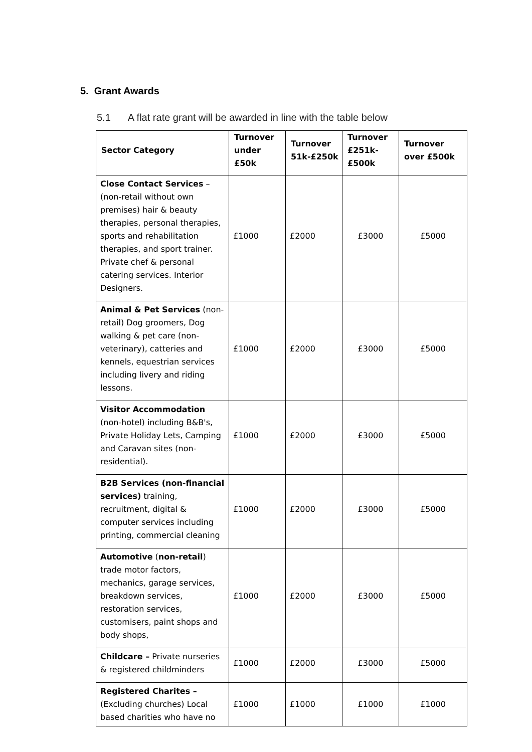5. Grant Awards
5.1 A flat rate grant will be awarded in line with the table below
| Sector Category | Turnover under £50k | Turnover 51k-£250k | Turnover £251k-£500k | Turnover over £500k |
| --- | --- | --- | --- | --- |
| Close Contact Services – (non-retail without own premises) hair & beauty therapies, personal therapies, sports and rehabilitation therapies, and sport trainer. Private chef & personal catering services. Interior Designers. | £1000 | £2000 | £3000 | £5000 |
| Animal & Pet Services (non-retail) Dog groomers, Dog walking & pet care (non-veterinary), catteries and kennels, equestrian services including livery and riding lessons. | £1000 | £2000 | £3000 | £5000 |
| Visitor Accommodation (non-hotel) including B&B's, Private Holiday Lets, Camping and Caravan sites (non-residential). | £1000 | £2000 | £3000 | £5000 |
| B2B Services (non-financial services) training, recruitment, digital & computer services including printing, commercial cleaning | £1000 | £2000 | £3000 | £5000 |
| Automotive ( non-retail ) trade motor factors, mechanics, garage services, breakdown services, restoration services, customisers, paint shops and body shops, | £1000 | £2000 | £3000 | £5000 |
| Childcare – Private nurseries & registered childminders | £1000 | £2000 | £3000 | £5000 |
| Registered Charites – (Excluding churches) Local based charities who have no | £1000 | £1000 | £1000 | £1000 |